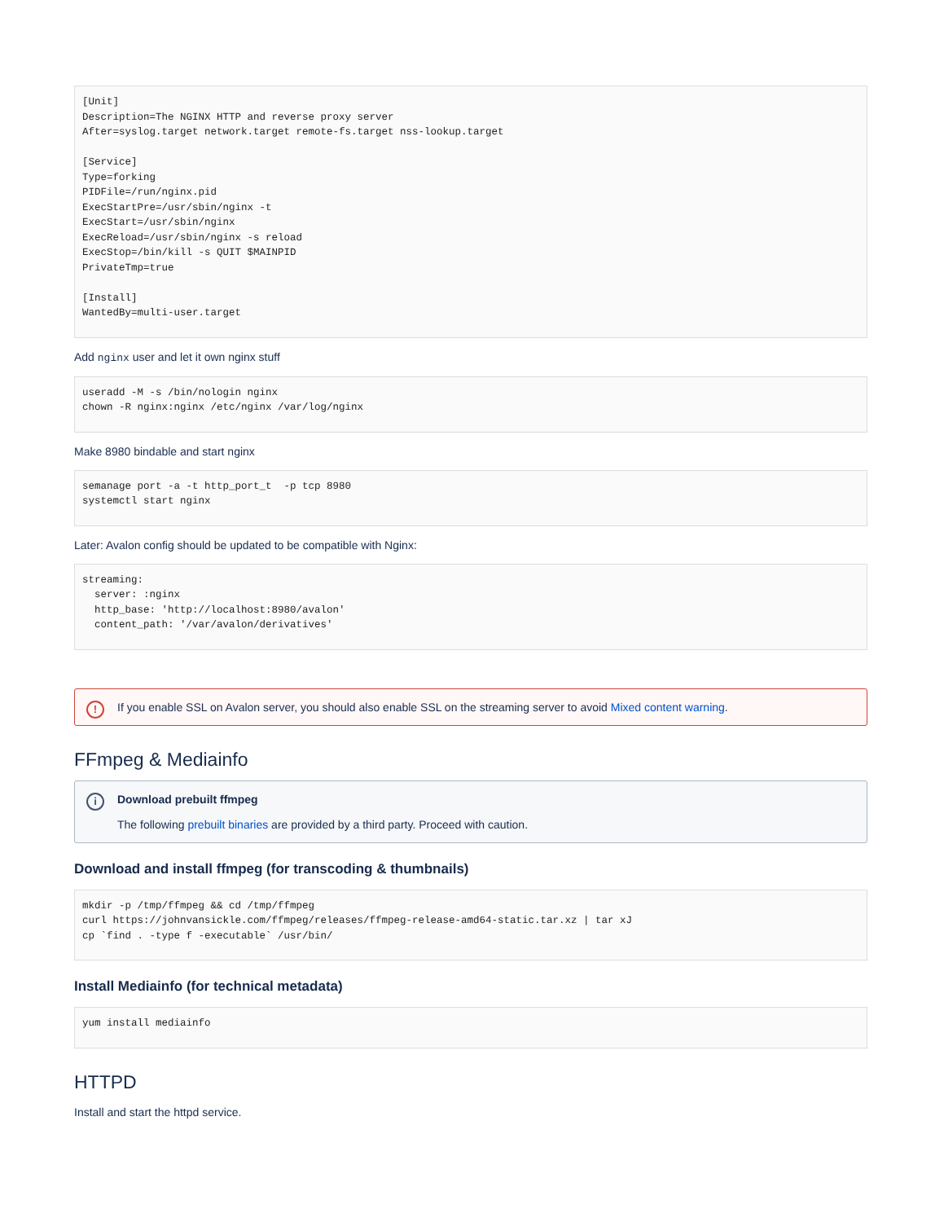[Unit]
Description=The NGINX HTTP and reverse proxy server
After=syslog.target network.target remote-fs.target nss-lookup.target

[Service]
Type=forking
PIDFile=/run/nginx.pid
ExecStartPre=/usr/sbin/nginx -t
ExecStart=/usr/sbin/nginx
ExecReload=/usr/sbin/nginx -s reload
ExecStop=/bin/kill -s QUIT $MAINPID
PrivateTmp=true

[Install]
WantedBy=multi-user.target
Add nginx user and let it own nginx stuff
useradd -M -s /bin/nologin nginx
chown -R nginx:nginx /etc/nginx /var/log/nginx
Make 8980 bindable and start nginx
semanage port -a -t http_port_t  -p tcp 8980
systemctl start nginx
Later: Avalon config should be updated to be compatible with Nginx:
streaming:
  server: :nginx
  http_base: 'http://localhost:8980/avalon'
  content_path: '/var/avalon/derivatives'
! If you enable SSL on Avalon server, you should also enable SSL on the streaming server to avoid Mixed content warning.
FFmpeg & Mediainfo
i Download prebuilt ffmpeg
The following prebuilt binaries are provided by a third party. Proceed with caution.
Download and install ffmpeg (for transcoding & thumbnails)
mkdir -p /tmp/ffmpeg && cd /tmp/ffmpeg
curl https://johnvansickle.com/ffmpeg/releases/ffmpeg-release-amd64-static.tar.xz | tar xJ
cp `find . -type f -executable` /usr/bin/
Install Mediainfo (for technical metadata)
yum install mediainfo
HTTPD
Install and start the httpd service.